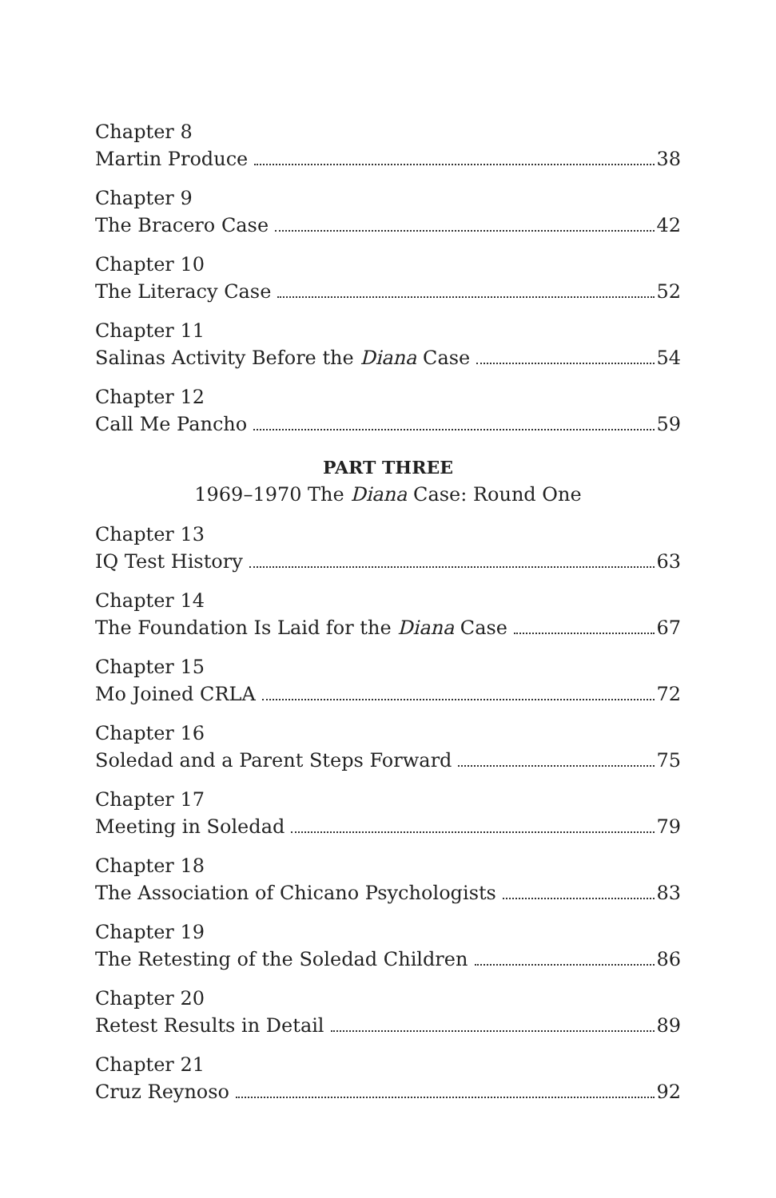Chapter 8
Martin Produce 38
Chapter 9
The Bracero Case 42
Chapter 10
The Literacy Case 52
Chapter 11
Salinas Activity Before the Diana Case 54
Chapter 12
Call Me Pancho 59
PART THREE
1969–1970 The Diana Case: Round One
Chapter 13
IQ Test History 63
Chapter 14
The Foundation Is Laid for the Diana Case 67
Chapter 15
Mo Joined CRLA 72
Chapter 16
Soledad and a Parent Steps Forward 75
Chapter 17
Meeting in Soledad 79
Chapter 18
The Association of Chicano Psychologists 83
Chapter 19
The Retesting of the Soledad Children 86
Chapter 20
Retest Results in Detail 89
Chapter 21
Cruz Reynoso 92